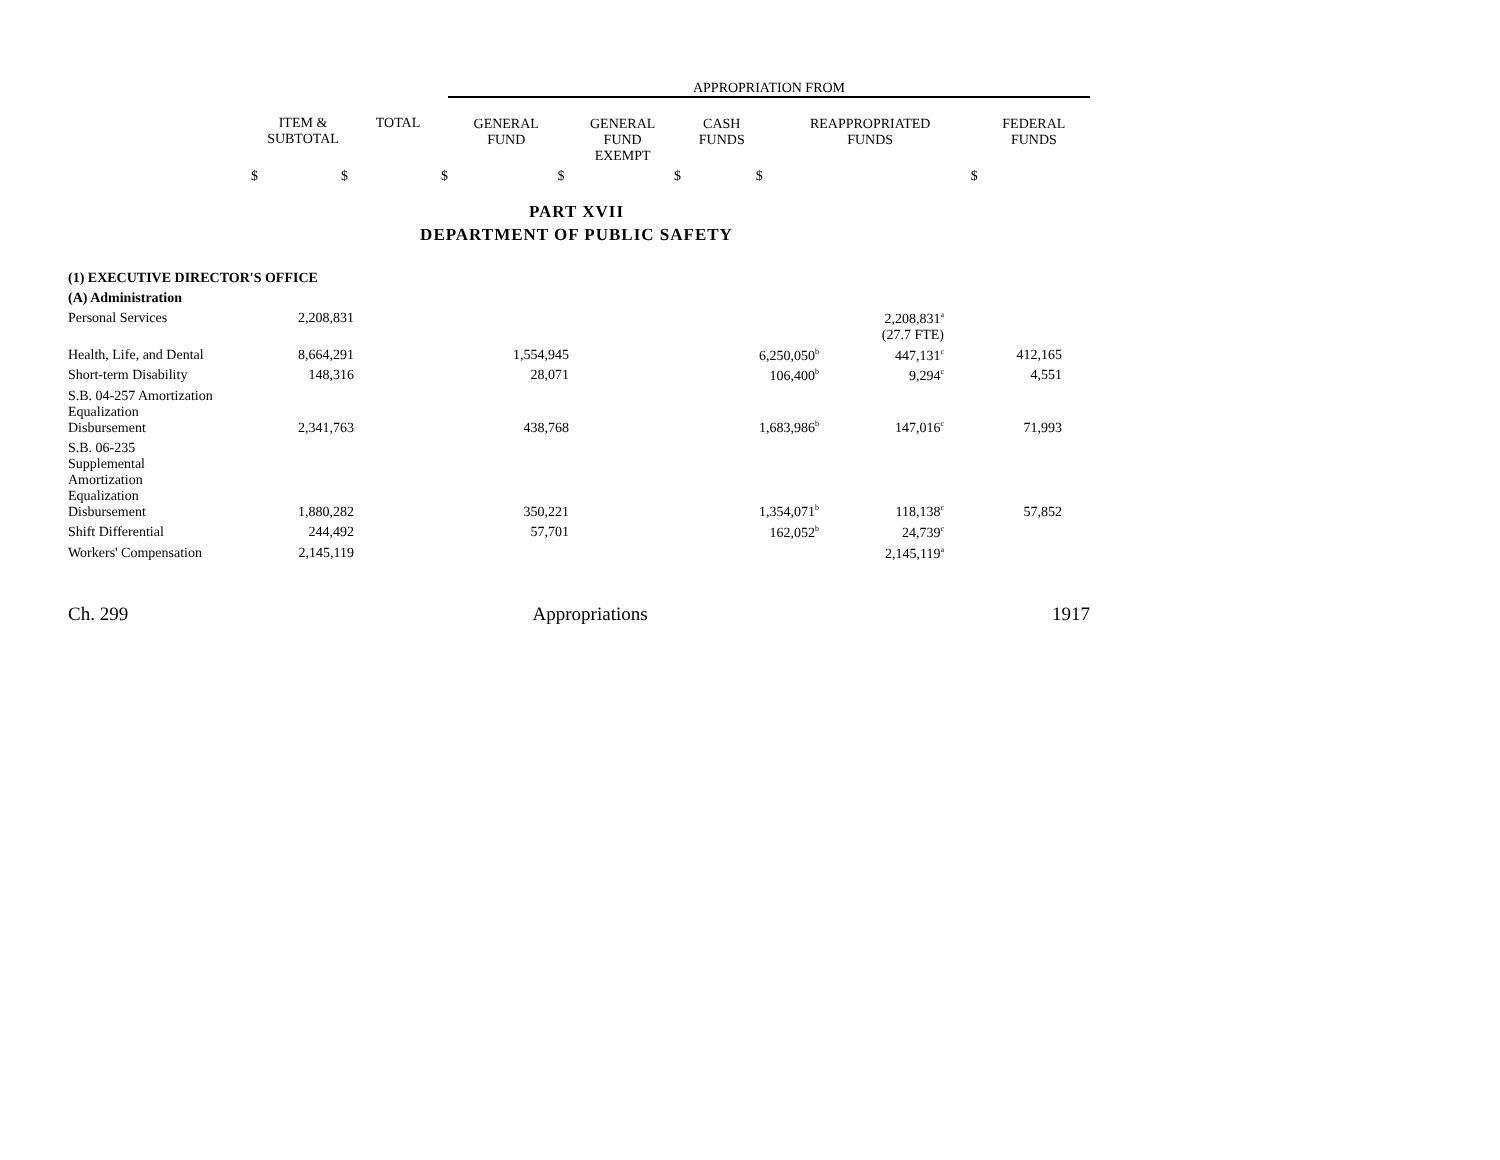| | | | APPROPRIATION FROM | | | | |
| | ITEM & SUBTOTAL | TOTAL | GENERAL FUND | GENERAL FUND EXEMPT | CASH FUNDS | REAPPROPRIATED FUNDS | FEDERAL FUNDS |
| $ | $ | $ | $ | $ | $ | $ | |
PART XVII
DEPARTMENT OF PUBLIC SAFETY
| (1) EXECUTIVE DIRECTOR'S OFFICE | | | | | | | |
| (A) Administration | | | | | | | |
| Personal Services | 2,208,831 | | | | | 2,208,831<sup>a</sup> (27.7 FTE) | |
| Health, Life, and Dental | 8,664,291 | | 1,554,945 | | 6,250,050<sup>b</sup> | 447,131<sup>c</sup> | 412,165 |
| Short-term Disability | 148,316 | | 28,071 | | 106,400<sup>b</sup> | 9,294<sup>c</sup> | 4,551 |
| S.B. 04-257 Amortization Equalization Disbursement | 2,341,763 | | 438,768 | | 1,683,986<sup>b</sup> | 147,016<sup>c</sup> | 71,993 |
| S.B. 06-235 Supplemental Amortization Equalization Disbursement | 1,880,282 | | 350,221 | | 1,354,071<sup>b</sup> | 118,138<sup>c</sup> | 57,852 |
| Shift Differential | 244,492 | | 57,701 | | 162,052<sup>b</sup> | 24,739<sup>c</sup> | |
| Workers' Compensation | 2,145,119 | | | | | 2,145,119<sup>a</sup> | |
Ch. 299 Appropriations 1917